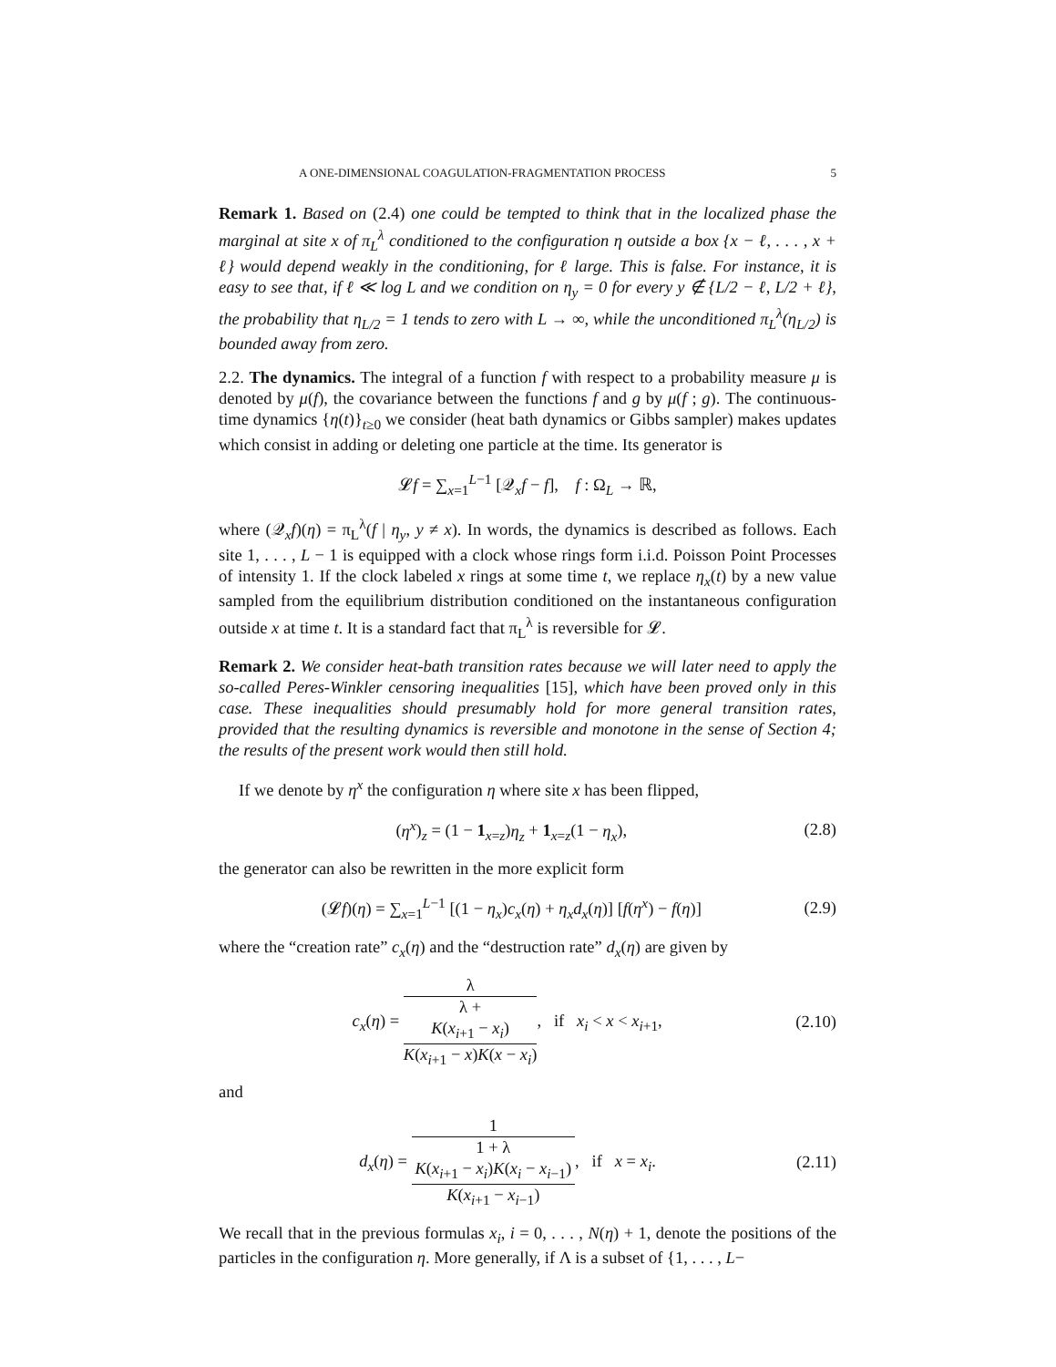A ONE-DIMENSIONAL COAGULATION-FRAGMENTATION PROCESS 5
Remark 1. Based on (2.4) one could be tempted to think that in the localized phase the marginal at site x of π<sub>L</sub><sup>λ</sup> conditioned to the configuration η outside a box {x − ℓ, . . . , x + ℓ} would depend weakly in the conditioning, for ℓ large. This is false. For instance, it is easy to see that, if ℓ ≪ log L and we condition on η<sub>y</sub> = 0 for every y ∉ {L/2 − ℓ, L/2 + ℓ}, the probability that η<sub>L/2</sub> = 1 tends to zero with L → ∞, while the unconditioned π<sub>L</sub><sup>λ</sup>(η<sub>L/2</sub>) is bounded away from zero.
2.2. The dynamics. The integral of a function f with respect to a probability measure μ is denoted by μ(f), the covariance between the functions f and g by μ(f ; g). The continuous-time dynamics {η(t)}<sub>t≥0</sub> we consider (heat bath dynamics or Gibbs sampler) makes updates which consist in adding or deleting one particle at the time. Its generator is
𝓛f = ∑<sub>x=1</sub><sup>L−1</sup> [𝒬<sub>x</sub>f − f], f : Ω<sub>L</sub> → ℝ,
where (𝒬<sub>x</sub>f)(η) = π<sub>L</sub><sup>λ</sup>(f | η<sub>y</sub>, y ≠ x). In words, the dynamics is described as follows. Each site 1, . . . , L − 1 is equipped with a clock whose rings form i.i.d. Poisson Point Processes of intensity 1. If the clock labeled x rings at some time t, we replace η<sub>x</sub>(t) by a new value sampled from the equilibrium distribution conditioned on the instantaneous configuration outside x at time t. It is a standard fact that π<sub>L</sub><sup>λ</sup> is reversible for 𝓛.
Remark 2. We consider heat-bath transition rates because we will later need to apply the so-called Peres-Winkler censoring inequalities [15], which have been proved only in this case. These inequalities should presumably hold for more general transition rates, provided that the resulting dynamics is reversible and monotone in the sense of Section 4; the results of the present work would then still hold.
If we denote by η<sup>x</sup> the configuration η where site x has been flipped,
(η<sup>x</sup>)<sub>z</sub> = (1 − 1<sub>x=z</sub>)η<sub>z</sub> + 1<sub>x=z</sub>(1 − η<sub>x</sub>),
(2.8)
the generator can also be rewritten in the more explicit form
(𝓛f)(η) = ∑<sub>x=1</sub><sup>L−1</sup> [(1 − η<sub>x</sub>)c<sub>x</sub>(η) + η<sub>x</sub>d<sub>x</sub>(η)] [f(η<sup>x</sup>) − f(η)]
(2.9)
where the “creation rate” c<sub>x</sub>(η) and the “destruction rate” d<sub>x</sub>(η) are given by
c<sub>x</sub>(η) = λ λ +
K(x<sub>i+1</sub> − x<sub>i</sub>)
K(x<sub>i+1</sub> − x)K(x − x<sub>i</sub>), if x<sub>i</sub> < x < x<sub>i+1</sub>,
(2.10)
and
d<sub>x</sub>(η) = 1 1 + λ
K(x<sub>i+1</sub> − x<sub>i</sub>)K(x<sub>i</sub> − x<sub>i−1</sub>)
K(x<sub>i+1</sub> − x<sub>i−1</sub>), if x = x<sub>i</sub>.
(2.11)
We recall that in the previous formulas x<sub>i</sub>, i = 0, . . . , N(η) + 1, denote the positions of the particles in the configuration η. More generally, if Λ is a subset of {1, . . . , L−